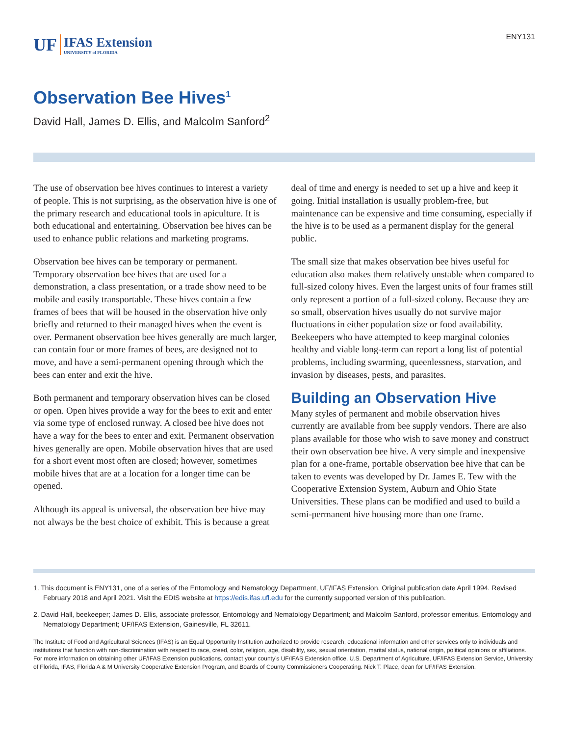UF IFAS Extension
UNIVERSITY of FLORIDA
ENY131
Observation Bee Hives<sup>1</sup>
David Hall, James D. Ellis, and Malcolm Sanford<sup>2</sup>
The use of observation bee hives continues to interest a variety of people. This is not surprising, as the observation hive is one of the primary research and educational tools in apiculture. It is both educational and entertaining. Observation bee hives can be used to enhance public relations and marketing programs.
Observation bee hives can be temporary or permanent. Temporary observation bee hives that are used for a demonstration, a class presentation, or a trade show need to be mobile and easily transportable. These hives contain a few frames of bees that will be housed in the observation hive only briefly and returned to their managed hives when the event is over. Permanent observation bee hives generally are much larger, can contain four or more frames of bees, are designed not to move, and have a semi-permanent opening through which the bees can enter and exit the hive.
Both permanent and temporary observation hives can be closed or open. Open hives provide a way for the bees to exit and enter via some type of enclosed runway. A closed bee hive does not have a way for the bees to enter and exit. Permanent observation hives generally are open. Mobile observation hives that are used for a short event most often are closed; however, sometimes mobile hives that are at a location for a longer time can be opened.
Although its appeal is universal, the observation bee hive may not always be the best choice of exhibit. This is because a great deal of time and energy is needed to set up a hive and keep it going. Initial installation is usually problem-free, but maintenance can be expensive and time consuming, especially if the hive is to be used as a permanent display for the general public.
The small size that makes observation bee hives useful for education also makes them relatively unstable when compared to full-sized colony hives. Even the largest units of four frames still only represent a portion of a full-sized colony. Because they are so small, observation hives usually do not survive major fluctuations in either population size or food availability. Beekeepers who have attempted to keep marginal colonies healthy and viable long-term can report a long list of potential problems, including swarming, queenlessness, starvation, and invasion by diseases, pests, and parasites.
Building an Observation Hive
Many styles of permanent and mobile observation hives currently are available from bee supply vendors. There are also plans available for those who wish to save money and construct their own observation bee hive. A very simple and inexpensive plan for a one-frame, portable observation bee hive that can be taken to events was developed by Dr. James E. Tew with the Cooperative Extension System, Auburn and Ohio State Universities. These plans can be modified and used to build a semi-permanent hive housing more than one frame.
1. This document is ENY131, one of a series of the Entomology and Nematology Department, UF/IFAS Extension. Original publication date April 1994. Revised February 2018 and April 2021. Visit the EDIS website at https://edis.ifas.ufl.edu for the currently supported version of this publication.
2. David Hall, beekeeper; James D. Ellis, associate professor, Entomology and Nematology Department; and Malcolm Sanford, professor emeritus, Entomology and Nematology Department; UF/IFAS Extension, Gainesville, FL 32611.
The Institute of Food and Agricultural Sciences (IFAS) is an Equal Opportunity Institution authorized to provide research, educational information and other services only to individuals and institutions that function with non-discrimination with respect to race, creed, color, religion, age, disability, sex, sexual orientation, marital status, national origin, political opinions or affiliations. For more information on obtaining other UF/IFAS Extension publications, contact your county’s UF/IFAS Extension office. U.S. Department of Agriculture, UF/IFAS Extension Service, University of Florida, IFAS, Florida A & M University Cooperative Extension Program, and Boards of County Commissioners Cooperating. Nick T. Place, dean for UF/IFAS Extension.